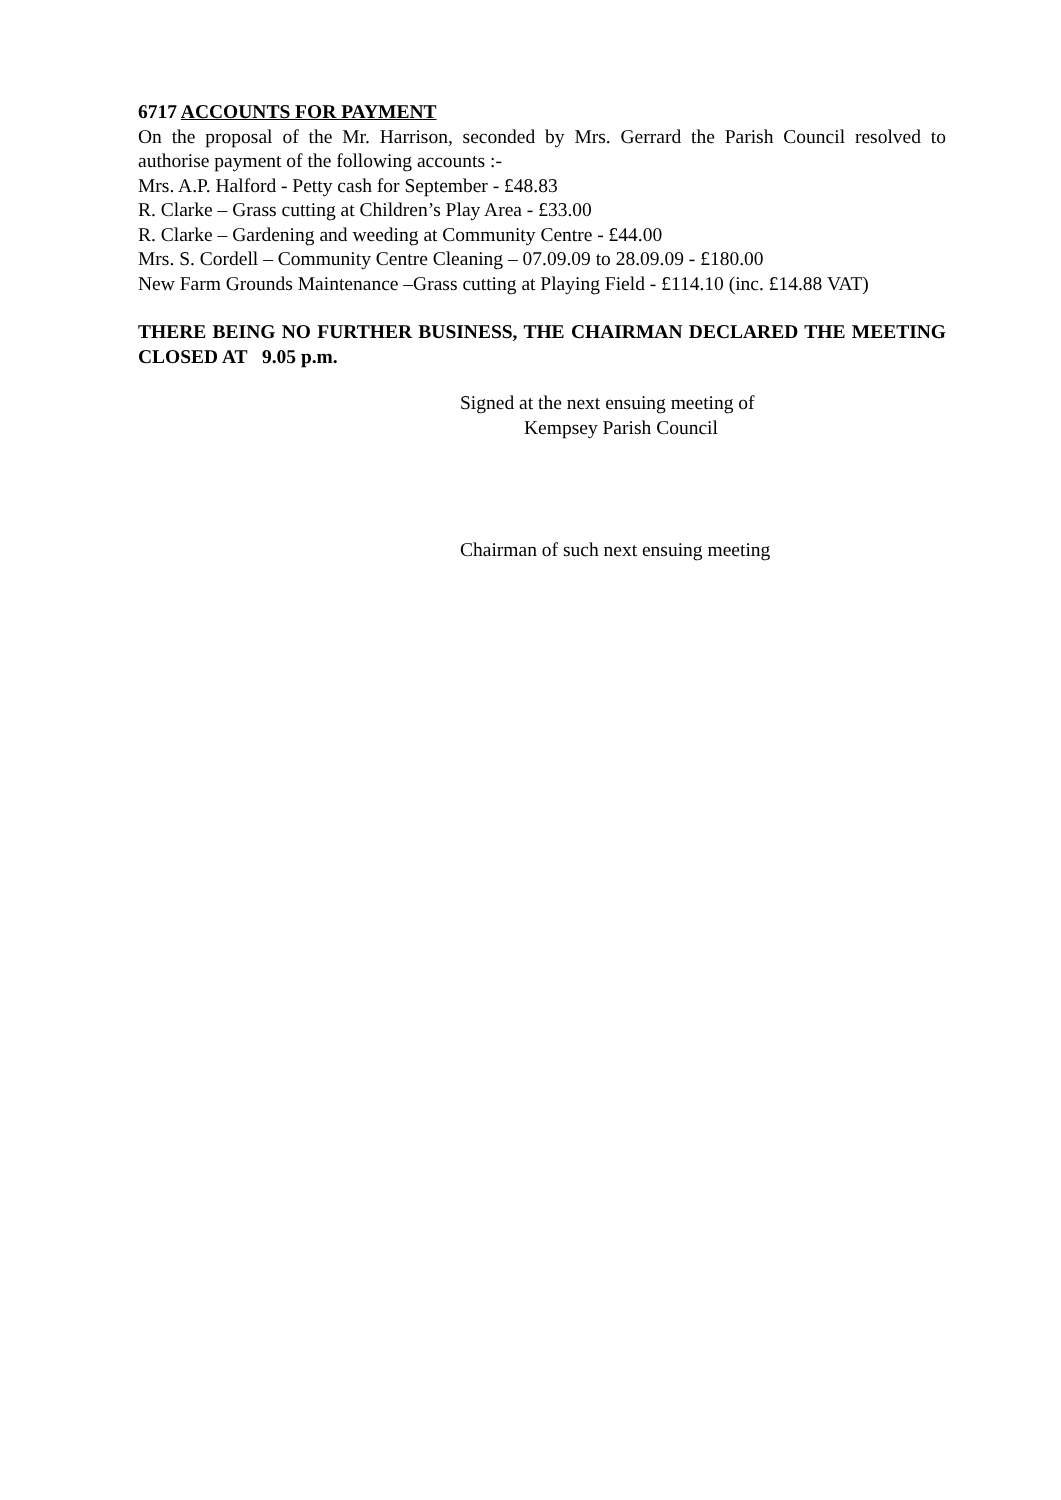6717 ACCOUNTS FOR PAYMENT
On the proposal of the Mr. Harrison, seconded by Mrs. Gerrard the Parish Council resolved to authorise payment of the following accounts :-
Mrs. A.P. Halford - Petty cash for September - £48.83
R. Clarke – Grass cutting at Children’s Play Area - £33.00
R. Clarke – Gardening and weeding at Community Centre - £44.00
Mrs. S. Cordell – Community Centre Cleaning – 07.09.09 to 28.09.09 - £180.00
New Farm Grounds Maintenance –Grass cutting at Playing Field - £114.10 (inc. £14.88 VAT)
THERE BEING NO FURTHER BUSINESS, THE CHAIRMAN DECLARED THE MEETING CLOSED AT 9.05 p.m.
Signed at the next ensuing meeting of
Kempsey Parish Council
Chairman of such next ensuing meeting